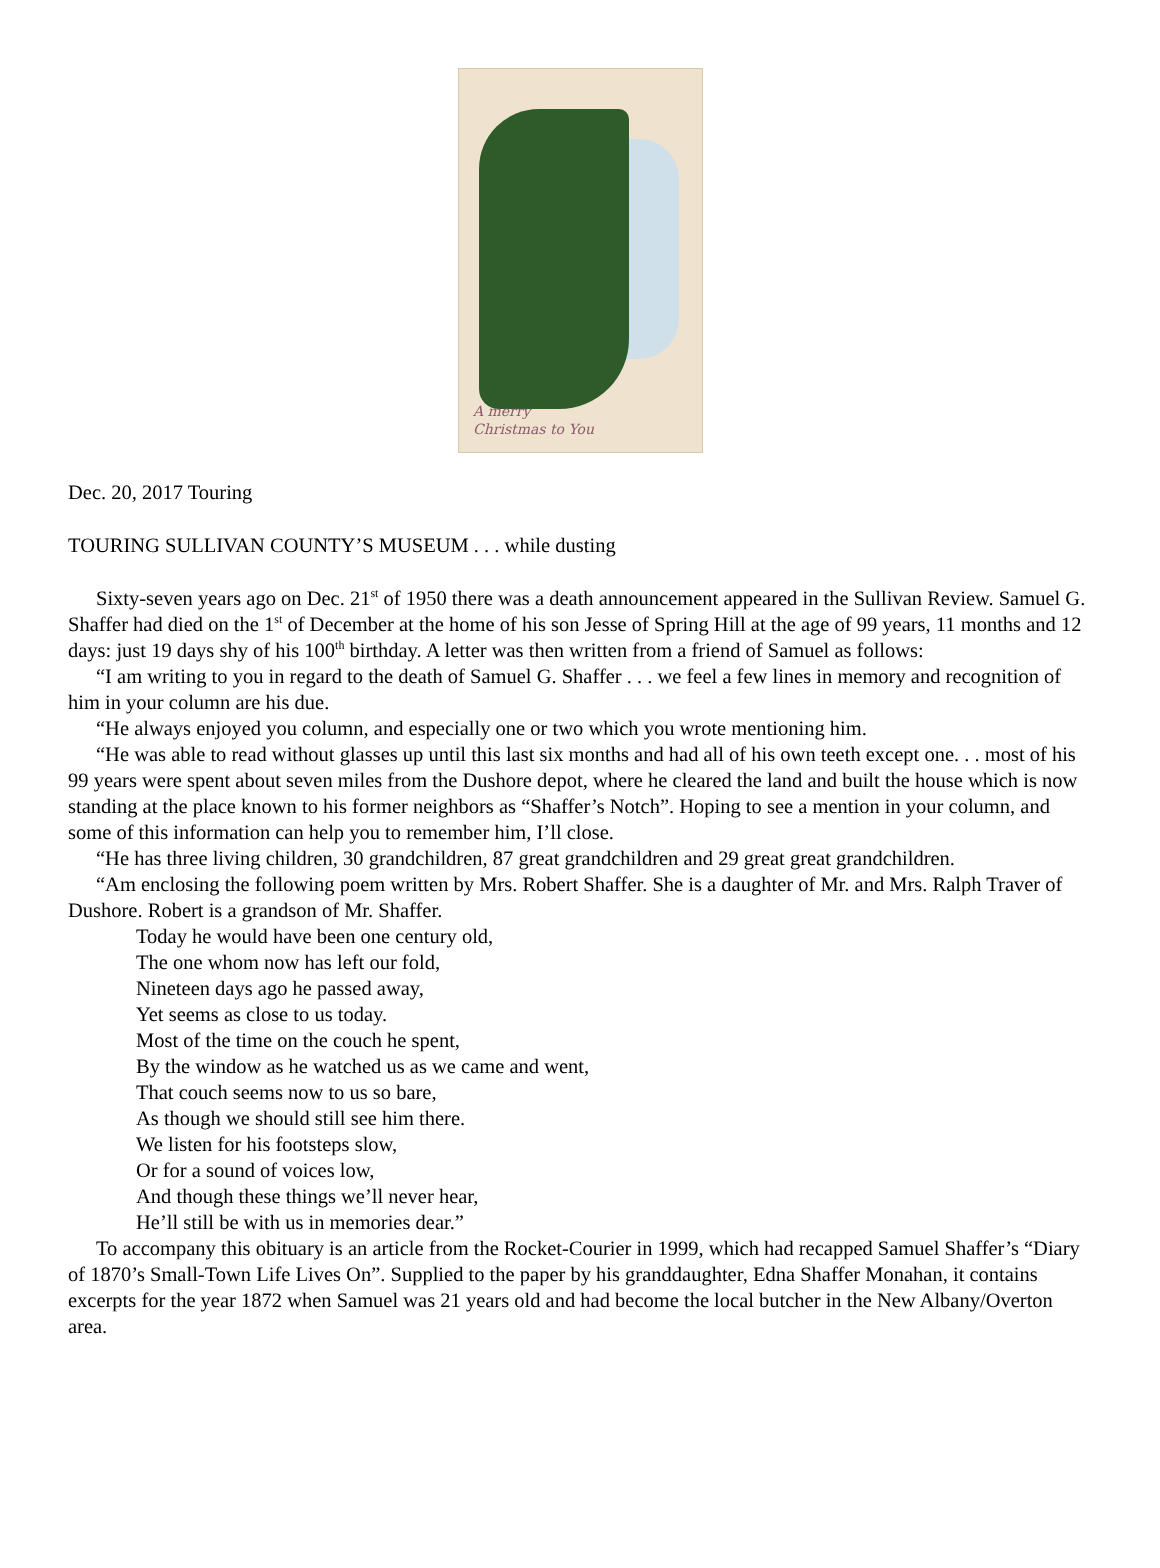A merry
Christmas to You
Dec. 20, 2017 Touring
TOURING SULLIVAN COUNTY’S MUSEUM . . . while dusting
Sixty-seven years ago on Dec. 21<sup>st</sup> of 1950 there was a death announcement appeared in the Sullivan Review. Samuel G. Shaffer had died on the 1<sup>st</sup> of December at the home of his son Jesse of Spring Hill at the age of 99 years, 11 months and 12 days: just 19 days shy of his 100<sup>th</sup> birthday. A letter was then written from a friend of Samuel as follows:
“I am writing to you in regard to the death of Samuel G. Shaffer . . . we feel a few lines in memory and recognition of him in your column are his due.
“He always enjoyed you column, and especially one or two which you wrote mentioning him.
“He was able to read without glasses up until this last six months and had all of his own teeth except one. . . most of his 99 years were spent about seven miles from the Dushore depot, where he cleared the land and built the house which is now standing at the place known to his former neighbors as “Shaffer’s Notch”. Hoping to see a mention in your column, and some of this information can help you to remember him, I’ll close.
“He has three living children, 30 grandchildren, 87 great grandchildren and 29 great great grandchildren.
“Am enclosing the following poem written by Mrs. Robert Shaffer. She is a daughter of Mr. and Mrs. Ralph Traver of Dushore. Robert is a grandson of Mr. Shaffer.
Today he would have been one century old,
The one whom now has left our fold,
Nineteen days ago he passed away,
Yet seems as close to us today.
Most of the time on the couch he spent,
By the window as he watched us as we came and went,
That couch seems now to us so bare,
As though we should still see him there.
We listen for his footsteps slow,
Or for a sound of voices low,
And though these things we’ll never hear,
He’ll still be with us in memories dear.”
To accompany this obituary is an article from the Rocket-Courier in 1999, which had recapped Samuel Shaffer’s “Diary of 1870’s Small-Town Life Lives On”. Supplied to the paper by his granddaughter, Edna Shaffer Monahan, it contains excerpts for the year 1872 when Samuel was 21 years old and had become the local butcher in the New Albany/Overton area.